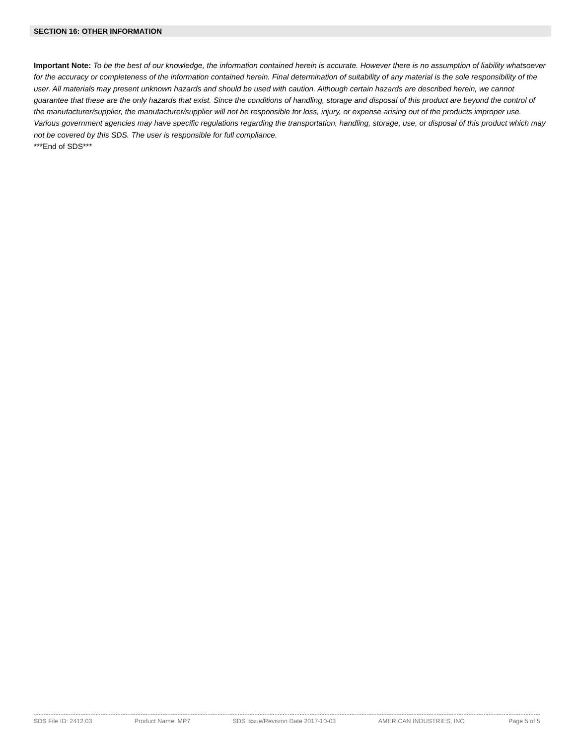SECTION 16: OTHER INFORMATION
Important Note: To be the best of our knowledge, the information contained herein is accurate. However there is no assumption of liability whatsoever for the accuracy or completeness of the information contained herein. Final determination of suitability of any material is the sole responsibility of the user. All materials may present unknown hazards and should be used with caution. Although certain hazards are described herein, we cannot guarantee that these are the only hazards that exist. Since the conditions of handling, storage and disposal of this product are beyond the control of the manufacturer/supplier, the manufacturer/supplier will not be responsible for loss, injury, or expense arising out of the products improper use. Various government agencies may have specific regulations regarding the transportation, handling, storage, use, or disposal of this product which may not be covered by this SDS. The user is responsible for full compliance.
***End of SDS***
SDS File ID: 2412.03 Product Name: MP7 SDS Issue/Revision Date 2017-10-03 AMERICAN INDUSTRIES, INC. Page 5 of 5